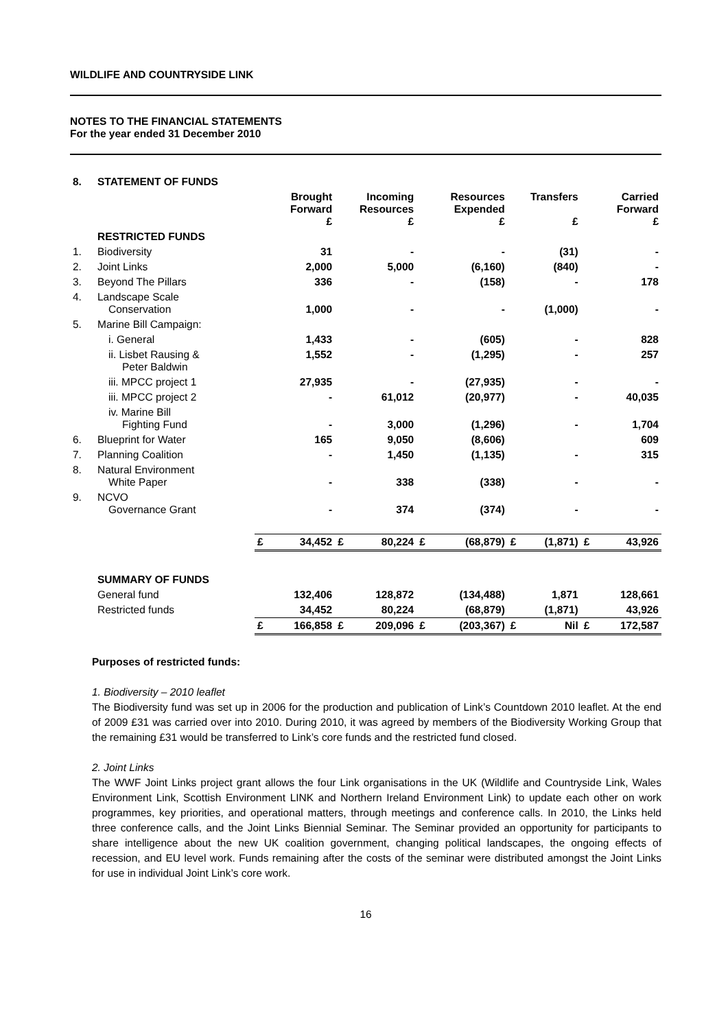WILDLIFE AND COUNTRYSIDE LINK
NOTES TO THE FINANCIAL STATEMENTS
For the year ended 31 December 2010
| 8. | STATEMENT OF FUNDS | | | | | | | | | | |
| | | Brought Forward £ | | Incoming Resources £ | | Resources Expended £ | | Transfers £ | | Carried Forward £ | |
| | RESTRICTED FUNDS | | | | | | | | | | |
| 1. | Biodiversity | | 31 | | - | | - | | (31) | | - |
| 2. | Joint Links | | 2,000 | | 5,000 | | (6,160) | | (840) | | - |
| 3. | Beyond The Pillars | | 336 | | - | | (158) | | - | | 178 |
| 4. | Landscape Scale Conservation | | 1,000 | | - | | - | | (1,000) | | - |
| 5. | Marine Bill Campaign: | | | | | | | | | | |
| | i. General | | 1,433 | | - | | (605) | | - | | 828 |
| | ii. Lisbet Rausing & Peter Baldwin | | 1,552 | | - | | (1,295) | | - | | 257 |
| | iii. MPCC project 1 | | 27,935 | | - | | (27,935) | | - | | - |
| | iii. MPCC project 2 | | - | | 61,012 | | (20,977) | | - | | 40,035 |
| | iv. Marine Bill Fighting Fund | | - | | 3,000 | | (1,296) | | - | | 1,704 |
| 6. | Blueprint for Water | | 165 | | 9,050 | | (8,606) | | | | 609 |
| 7. | Planning Coalition | | - | | 1,450 | | (1,135) | | - | | 315 |
| 8. | Natural Environment White Paper | | - | | 338 | | (338) | | - | | - |
| 9. | NCVO Governance Grant | | - | | 374 | | (374) | | - | | - |
| | | £ | 34,452 | £ | 80,224 | £ | (68,879) | £ | (1,871) | £ | 43,926 |
| | SUMMARY OF FUNDS | | | | | | | | | | |
| | General fund | | 132,406 | | 128,872 | | (134,488) | | 1,871 | | 128,661 |
| | Restricted funds | | 34,452 | | 80,224 | | (68,879) | | (1,871) | | 43,926 |
| | | £ | 166,858 | £ | 209,096 | £ | (203,367) | £ | Nil | £ | 172,587 |
Purposes of restricted funds:
1. Biodiversity – 2010 leaflet
The Biodiversity fund was set up in 2006 for the production and publication of Link’s Countdown 2010 leaflet. At the end of 2009 £31 was carried over into 2010. During 2010, it was agreed by members of the Biodiversity Working Group that the remaining £31 would be transferred to Link’s core funds and the restricted fund closed.
2. Joint Links
The WWF Joint Links project grant allows the four Link organisations in the UK (Wildlife and Countryside Link, Wales Environment Link, Scottish Environment LINK and Northern Ireland Environment Link) to update each other on work programmes, key priorities, and operational matters, through meetings and conference calls. In 2010, the Links held three conference calls, and the Joint Links Biennial Seminar. The Seminar provided an opportunity for participants to share intelligence about the new UK coalition government, changing political landscapes, the ongoing effects of recession, and EU level work. Funds remaining after the costs of the seminar were distributed amongst the Joint Links for use in individual Joint Link’s core work.
16